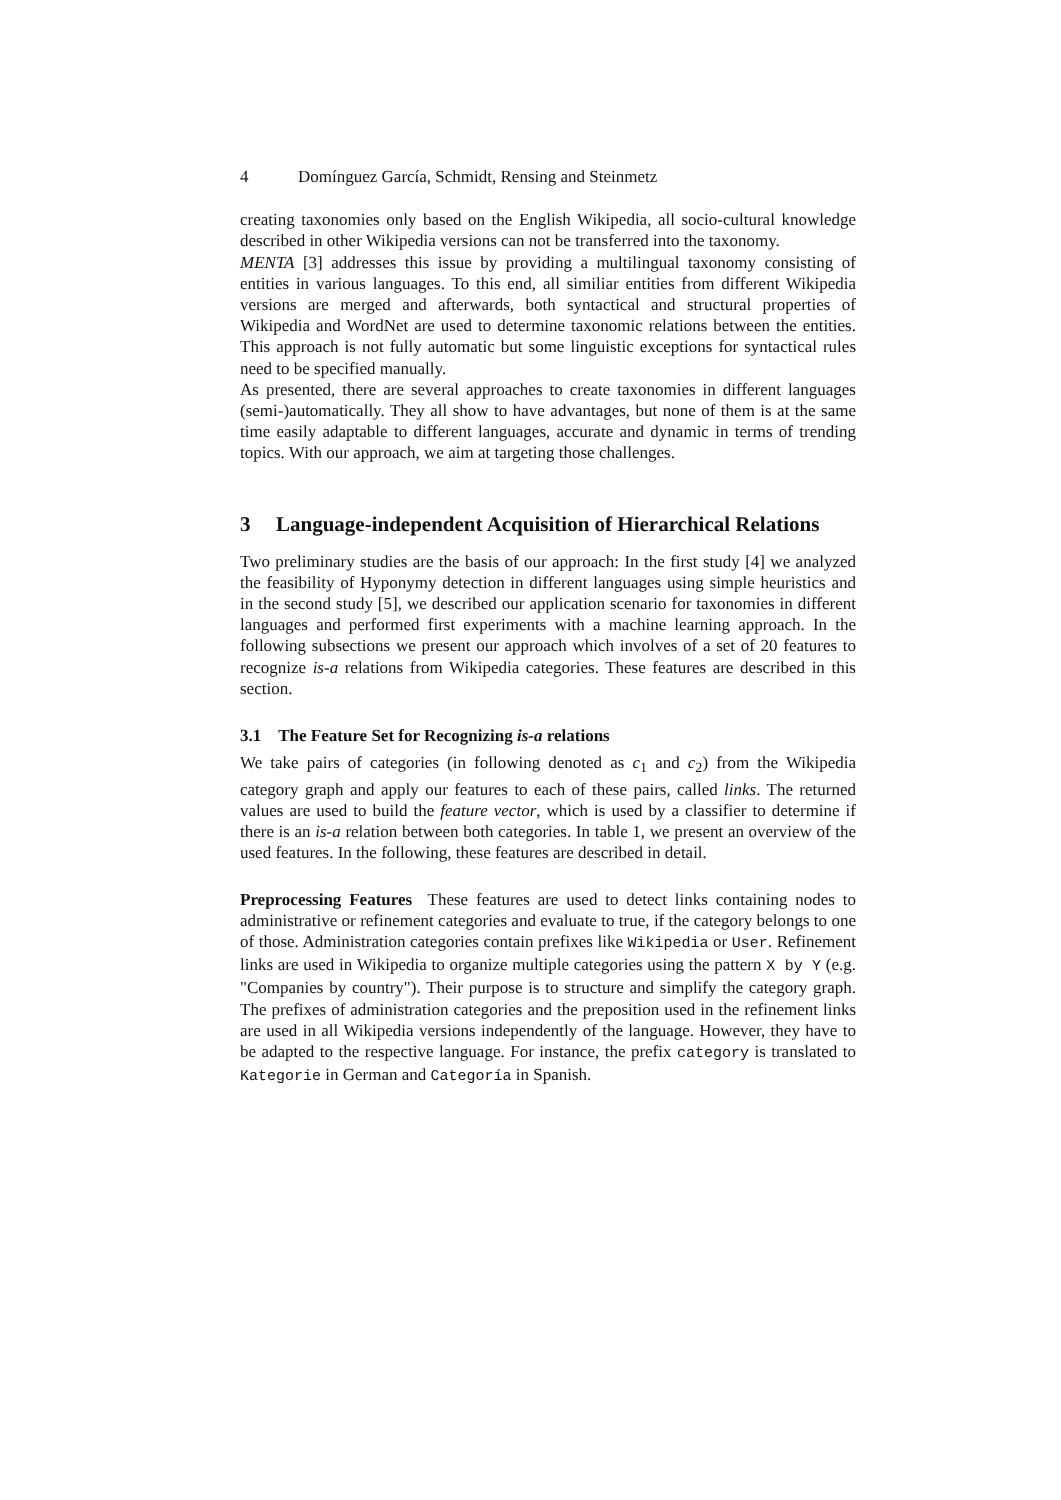4 Domínguez García, Schmidt, Rensing and Steinmetz
creating taxonomies only based on the English Wikipedia, all socio-cultural knowledge described in other Wikipedia versions can not be transferred into the taxonomy.
MENTA [3] addresses this issue by providing a multilingual taxonomy consisting of entities in various languages. To this end, all similiar entities from different Wikipedia versions are merged and afterwards, both syntactical and structural properties of Wikipedia and WordNet are used to determine taxonomic relations between the entities. This approach is not fully automatic but some linguistic exceptions for syntactical rules need to be specified manually.
As presented, there are several approaches to create taxonomies in different languages (semi-)automatically. They all show to have advantages, but none of them is at the same time easily adaptable to different languages, accurate and dynamic in terms of trending topics. With our approach, we aim at targeting those challenges.
3 Language-independent Acquisition of Hierarchical Relations
Two preliminary studies are the basis of our approach: In the first study [4] we analyzed the feasibility of Hyponymy detection in different languages using simple heuristics and in the second study [5], we described our application scenario for taxonomies in different languages and performed first experiments with a machine learning approach. In the following subsections we present our approach which involves of a set of 20 features to recognize is-a relations from Wikipedia categories. These features are described in this section.
3.1 The Feature Set for Recognizing is-a relations
We take pairs of categories (in following denoted as c<sub>1</sub> and c<sub>2</sub>) from the Wikipedia category graph and apply our features to each of these pairs, called links. The returned values are used to build the feature vector, which is used by a classifier to determine if there is an is-a relation between both categories. In table 1, we present an overview of the used features. In the following, these features are described in detail.
Preprocessing Features These features are used to detect links containing nodes to administrative or refinement categories and evaluate to true, if the category belongs to one of those. Administration categories contain prefixes like Wikipedia or User. Refinement links are used in Wikipedia to organize multiple categories using the pattern X by Y (e.g. "Companies by country"). Their purpose is to structure and simplify the category graph. The prefixes of administration categories and the preposition used in the refinement links are used in all Wikipedia versions independently of the language. However, they have to be adapted to the respective language. For instance, the prefix category is translated to Kategorie in German and Categoría in Spanish.